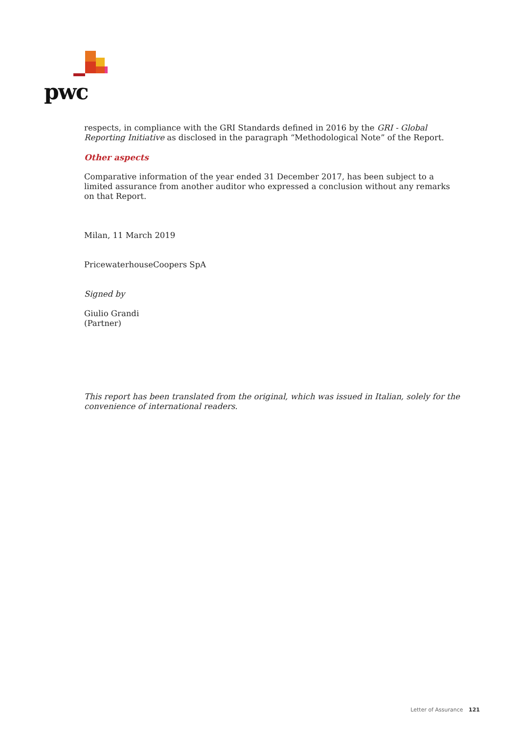pwc
respects, in compliance with the GRI Standards defined in 2016 by the GRI - Global Reporting Initiative as disclosed in the paragraph “Methodological Note” of the Report.
Other aspects
Comparative information of the year ended 31 December 2017, has been subject to a limited assurance from another auditor who expressed a conclusion without any remarks on that Report.
Milan, 11 March 2019
PricewaterhouseCoopers SpA
Signed by
Giulio Grandi
(Partner)
This report has been translated from the original, which was issued in Italian, solely for the convenience of international readers.
Letter of Assurance 121